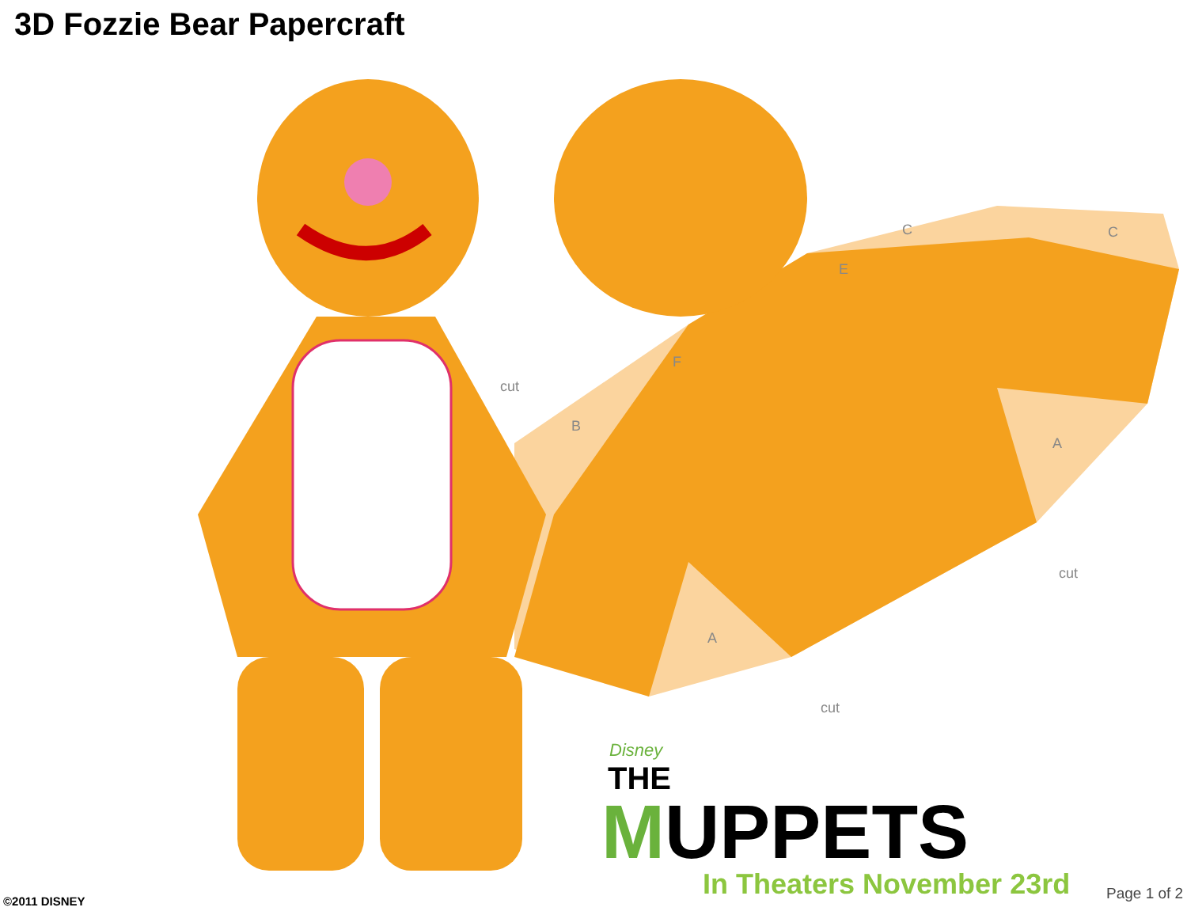3D Fozzie Bear Papercraft
cut
cut
cut
C C
E
F
B
A
A
Disney
THE
MUPPETS
In Theaters November 23rd
©2011 DISNEY Page 1 of 2